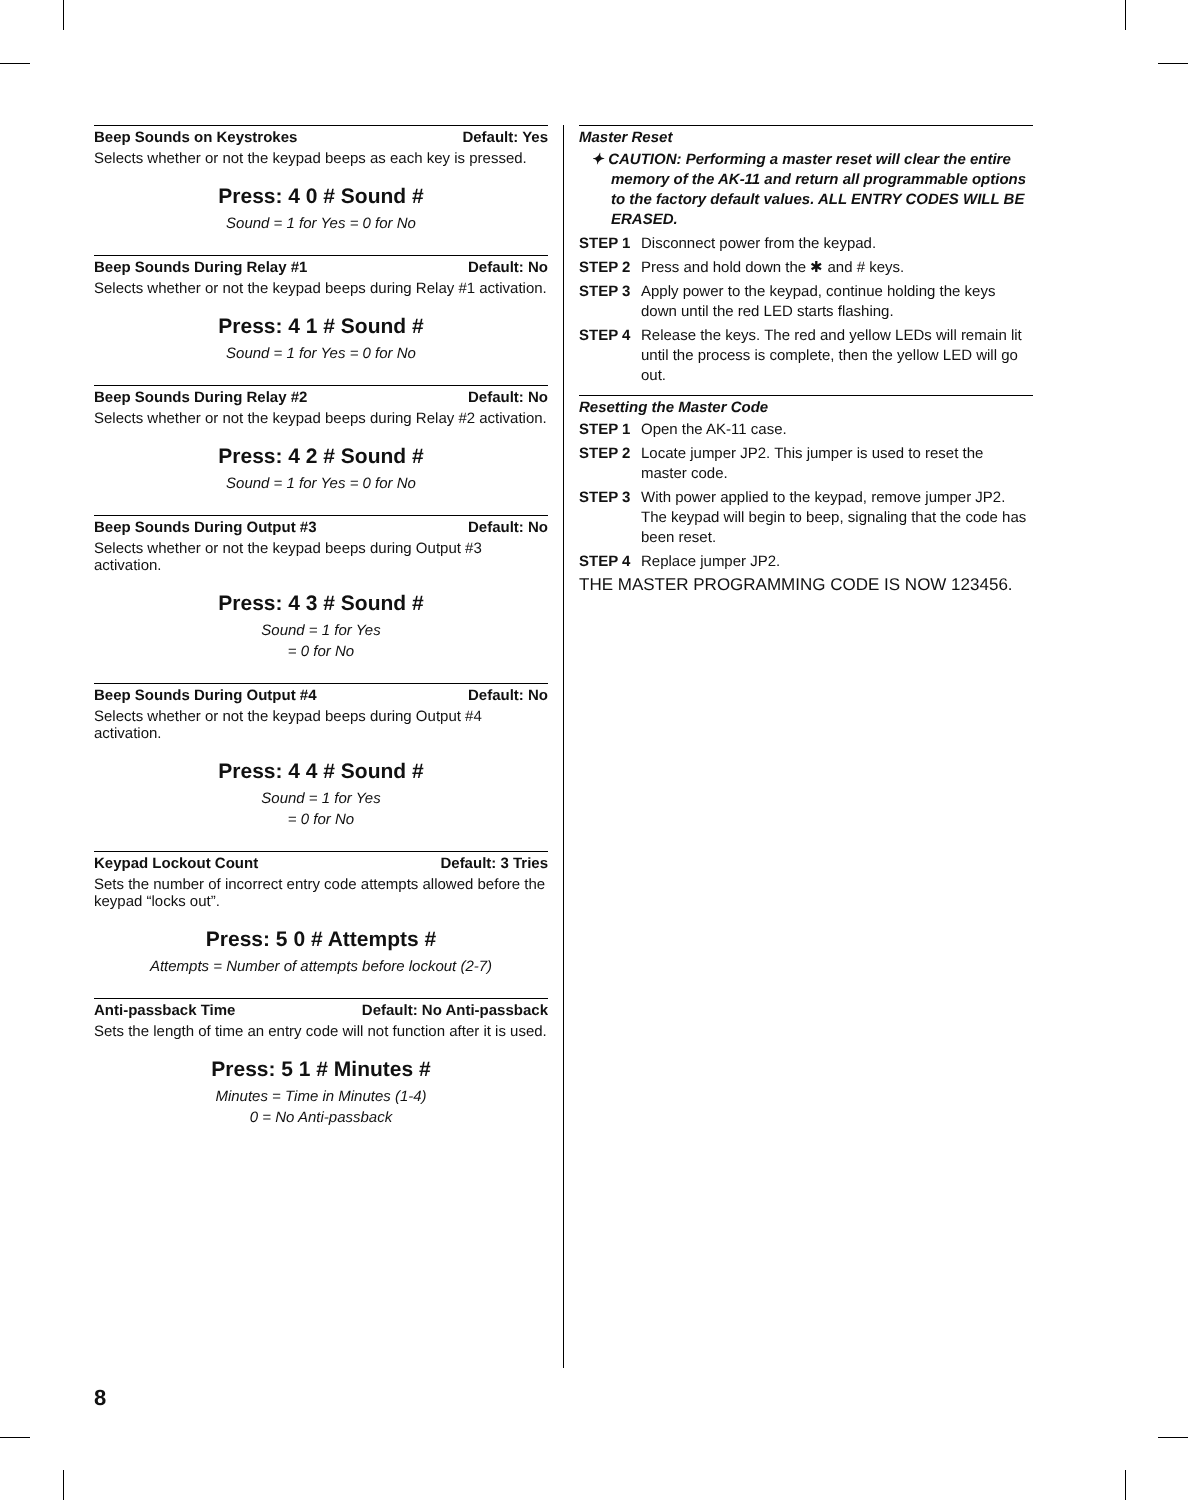Beep Sounds on Keystrokes Default: Yes
Selects whether or not the keypad beeps as each key is pressed.
Press: 4 0 # Sound #
Sound = 1 for Yes = 0 for No
Beep Sounds During Relay #1 Default: No
Selects whether or not the keypad beeps during Relay #1 activation.
Press: 4 1 # Sound #
Sound = 1 for Yes = 0 for No
Beep Sounds During Relay #2 Default: No
Selects whether or not the keypad beeps during Relay #2 activation.
Press: 4 2 # Sound #
Sound = 1 for Yes = 0 for No
Beep Sounds During Output #3 Default: No
Selects whether or not the keypad beeps during Output #3 activation.
Press: 4 3 # Sound #
Sound = 1 for Yes
= 0 for No
Beep Sounds During Output #4 Default: No
Selects whether or not the keypad beeps during Output #4 activation.
Press: 4 4 # Sound #
Sound = 1 for Yes
= 0 for No
Keypad Lockout Count Default: 3 Tries
Sets the number of incorrect entry code attempts allowed before the keypad “locks out”.
Press: 5 0 # Attempts #
Attempts = Number of attempts before lockout (2-7)
Anti-passback Time Default: No Anti-passback
Sets the length of time an entry code will not function after it is used.
Press: 5 1 # Minutes #
Minutes = Time in Minutes (1-4)
0 = No Anti-passback
Master Reset
✦ CAUTION: Performing a master reset will clear the entire memory of the AK-11 and return all programmable options to the factory default values. ALL ENTRY CODES WILL BE ERASED.
STEP 1 Disconnect power from the keypad.
STEP 2 Press and hold down the ✱ and # keys.
STEP 3 Apply power to the keypad, continue holding the keys down until the red LED starts flashing.
STEP 4 Release the keys. The red and yellow LEDs will remain lit until the process is complete, then the yellow LED will go out.
Resetting the Master Code
STEP 1 Open the AK-11 case.
STEP 2 Locate jumper JP2. This jumper is used to reset the master code.
STEP 3 With power applied to the keypad, remove jumper JP2. The keypad will begin to beep, signaling that the code has been reset.
STEP 4 Replace jumper JP2.
THE MASTER PROGRAMMING CODE IS NOW 123456.
8